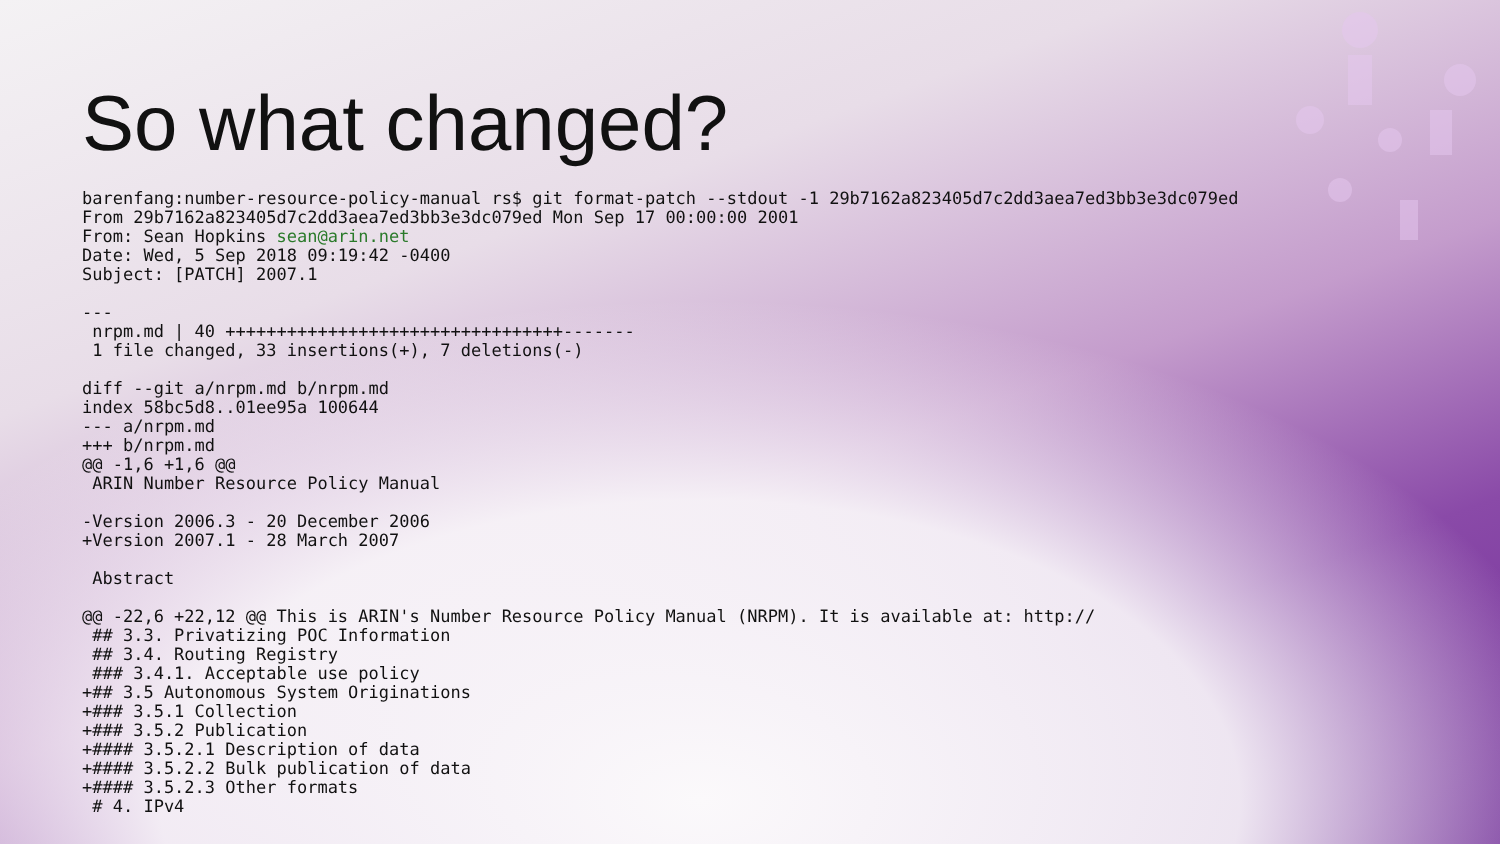So what changed?
barenfang:number-resource-policy-manual rs$ git format-patch --stdout -1 29b7162a823405d7c2dd3aea7ed3bb3e3dc079ed
From 29b7162a823405d7c2dd3aea7ed3bb3e3dc079ed Mon Sep 17 00:00:00 2001
From: Sean Hopkins sean@arin.net
Date: Wed, 5 Sep 2018 09:19:42 -0400
Subject: [PATCH] 2007.1

---
 nrpm.md | 40 +++++++++++++++++++++++++++++++++-------
 1 file changed, 33 insertions(+), 7 deletions(-)

diff --git a/nrpm.md b/nrpm.md
index 58bc5d8..01ee95a 100644
--- a/nrpm.md
+++ b/nrpm.md
@@ -1,6 +1,6 @@
 ARIN Number Resource Policy Manual

-Version 2006.3 - 20 December 2006
+Version 2007.1 - 28 March 2007

 Abstract

@@ -22,6 +22,12 @@ This is ARIN's Number Resource Policy Manual (NRPM). It is available at: http://
 ## 3.3. Privatizing POC Information
 ## 3.4. Routing Registry
 ### 3.4.1. Acceptable use policy
+## 3.5 Autonomous System Originations
+### 3.5.1 Collection
+### 3.5.2 Publication
+#### 3.5.2.1 Description of data
+#### 3.5.2.2 Bulk publication of data
+#### 3.5.2.3 Other formats
 # 4. IPv4